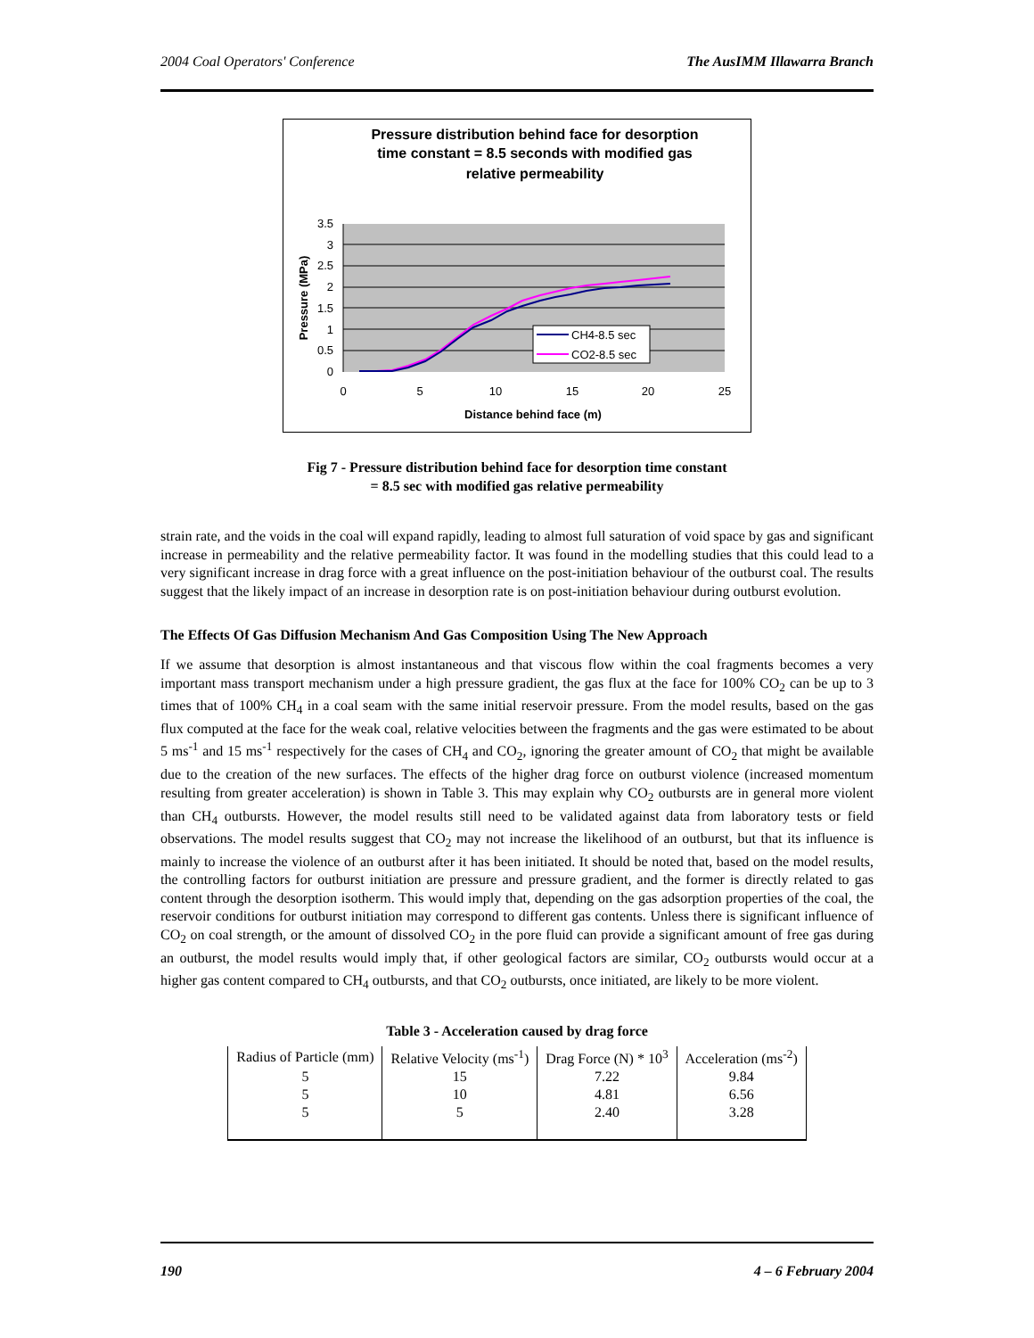2004 Coal Operators' Conference The AusIMM Illawarra Branch
Pressure distribution behind face for desorption
time constant = 8.5 seconds with modified gas
relative permeability
3.5
3
2.5
2
1.5
1
0.5
0
0
5
10
15
20
25
Distance behind face (m)
Pressure (MPa)
CH4-8.5 sec
CO2-8.5 sec
Fig 7 - Pressure distribution behind face for desorption time constant
= 8.5 sec with modified gas relative permeability
strain rate, and the voids in the coal will expand rapidly, leading to almost full saturation of void space by gas and significant increase in permeability and the relative permeability factor. It was found in the modelling studies that this could lead to a very significant increase in drag force with a great influence on the post-initiation behaviour of the outburst coal. The results suggest that the likely impact of an increase in desorption rate is on post-initiation behaviour during outburst evolution.
The Effects Of Gas Diffusion Mechanism And Gas Composition Using The New Approach
If we assume that desorption is almost instantaneous and that viscous flow within the coal fragments becomes a very important mass transport mechanism under a high pressure gradient, the gas flux at the face for 100% CO<sub>2</sub> can be up to 3 times that of 100% CH<sub>4</sub> in a coal seam with the same initial reservoir pressure. From the model results, based on the gas flux computed at the face for the weak coal, relative velocities between the fragments and the gas were estimated to be about 5 ms<sup>-1</sup> and 15 ms<sup>-1</sup> respectively for the cases of CH<sub>4</sub> and CO<sub>2</sub>, ignoring the greater amount of CO<sub>2</sub> that might be available due to the creation of the new surfaces. The effects of the higher drag force on outburst violence (increased momentum resulting from greater acceleration) is shown in Table 3. This may explain why CO<sub>2</sub> outbursts are in general more violent than CH<sub>4</sub> outbursts. However, the model results still need to be validated against data from laboratory tests or field observations. The model results suggest that CO<sub>2</sub> may not increase the likelihood of an outburst, but that its influence is mainly to increase the violence of an outburst after it has been initiated. It should be noted that, based on the model results, the controlling factors for outburst initiation are pressure and pressure gradient, and the former is directly related to gas content through the desorption isotherm. This would imply that, depending on the gas adsorption properties of the coal, the reservoir conditions for outburst initiation may correspond to different gas contents. Unless there is significant influence of CO<sub>2</sub> on coal strength, or the amount of dissolved CO<sub>2</sub> in the pore fluid can provide a significant amount of free gas during an outburst, the model results would imply that, if other geological factors are similar, CO<sub>2</sub> outbursts would occur at a higher gas content compared to CH<sub>4</sub> outbursts, and that CO<sub>2</sub> outbursts, once initiated, are likely to be more violent.
Table 3 - Acceleration caused by drag force
| Radius of Particle (mm) | Relative Velocity (ms<sup>-1</sup>) | Drag Force (N) * 10<sup>3</sup> | Acceleration (ms<sup>-2</sup>) |
| --- | --- | --- | --- |
| 5 | 15 | 7.22 | 9.84 |
| 5 | 10 | 4.81 | 6.56 |
| 5 | 5 | 2.40 | 3.28 |
190 4 – 6 February 2004